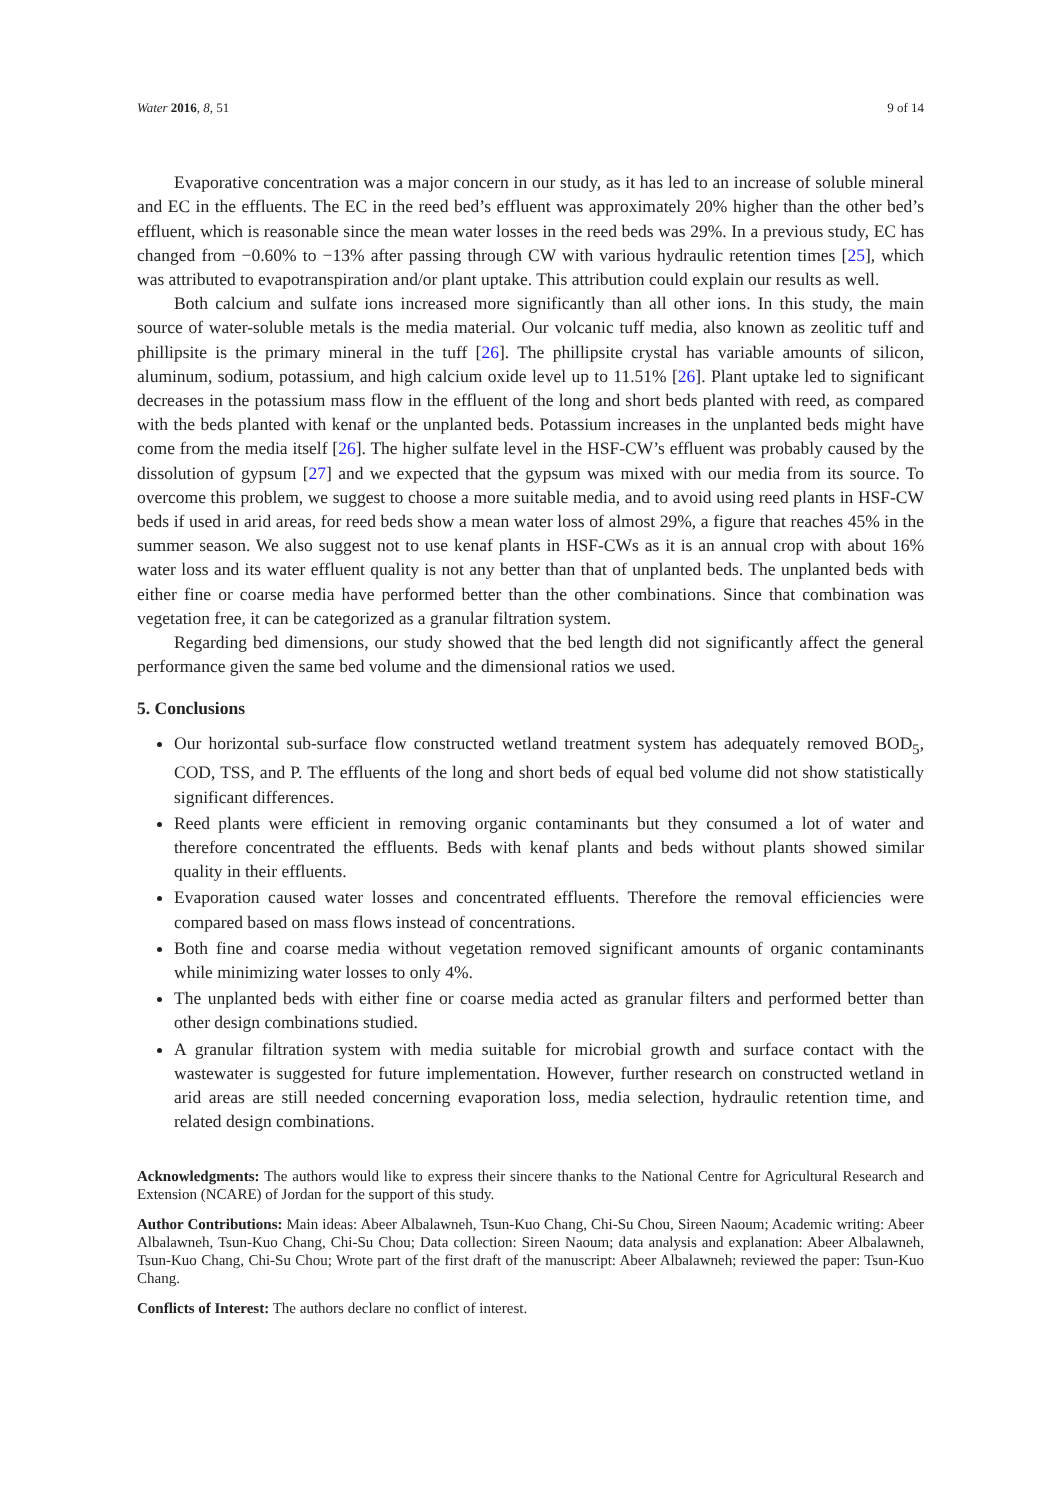Water 2016, 8, 51 9 of 14
Evaporative concentration was a major concern in our study, as it has led to an increase of soluble mineral and EC in the effluents. The EC in the reed bed’s effluent was approximately 20% higher than the other bed’s effluent, which is reasonable since the mean water losses in the reed beds was 29%. In a previous study, EC has changed from −0.60% to −13% after passing through CW with various hydraulic retention times [25], which was attributed to evapotranspiration and/or plant uptake. This attribution could explain our results as well.
Both calcium and sulfate ions increased more significantly than all other ions. In this study, the main source of water-soluble metals is the media material. Our volcanic tuff media, also known as zeolitic tuff and phillipsite is the primary mineral in the tuff [26]. The phillipsite crystal has variable amounts of silicon, aluminum, sodium, potassium, and high calcium oxide level up to 11.51% [26]. Plant uptake led to significant decreases in the potassium mass flow in the effluent of the long and short beds planted with reed, as compared with the beds planted with kenaf or the unplanted beds. Potassium increases in the unplanted beds might have come from the media itself [26]. The higher sulfate level in the HSF-CW’s effluent was probably caused by the dissolution of gypsum [27] and we expected that the gypsum was mixed with our media from its source. To overcome this problem, we suggest to choose a more suitable media, and to avoid using reed plants in HSF-CW beds if used in arid areas, for reed beds show a mean water loss of almost 29%, a figure that reaches 45% in the summer season. We also suggest not to use kenaf plants in HSF-CWs as it is an annual crop with about 16% water loss and its water effluent quality is not any better than that of unplanted beds. The unplanted beds with either fine or coarse media have performed better than the other combinations. Since that combination was vegetation free, it can be categorized as a granular filtration system.
Regarding bed dimensions, our study showed that the bed length did not significantly affect the general performance given the same bed volume and the dimensional ratios we used.
5. Conclusions
Our horizontal sub-surface flow constructed wetland treatment system has adequately removed BOD<sub>5</sub>, COD, TSS, and P. The effluents of the long and short beds of equal bed volume did not show statistically significant differences.
Reed plants were efficient in removing organic contaminants but they consumed a lot of water and therefore concentrated the effluents. Beds with kenaf plants and beds without plants showed similar quality in their effluents.
Evaporation caused water losses and concentrated effluents. Therefore the removal efficiencies were compared based on mass flows instead of concentrations.
Both fine and coarse media without vegetation removed significant amounts of organic contaminants while minimizing water losses to only 4%.
The unplanted beds with either fine or coarse media acted as granular filters and performed better than other design combinations studied.
A granular filtration system with media suitable for microbial growth and surface contact with the wastewater is suggested for future implementation. However, further research on constructed wetland in arid areas are still needed concerning evaporation loss, media selection, hydraulic retention time, and related design combinations.
Acknowledgments: The authors would like to express their sincere thanks to the National Centre for Agricultural Research and Extension (NCARE) of Jordan for the support of this study.
Author Contributions: Main ideas: Abeer Albalawneh, Tsun-Kuo Chang, Chi-Su Chou, Sireen Naoum; Academic writing: Abeer Albalawneh, Tsun-Kuo Chang, Chi-Su Chou; Data collection: Sireen Naoum; data analysis and explanation: Abeer Albalawneh, Tsun-Kuo Chang, Chi-Su Chou; Wrote part of the first draft of the manuscript: Abeer Albalawneh; reviewed the paper: Tsun-Kuo Chang.
Conflicts of Interest: The authors declare no conflict of interest.